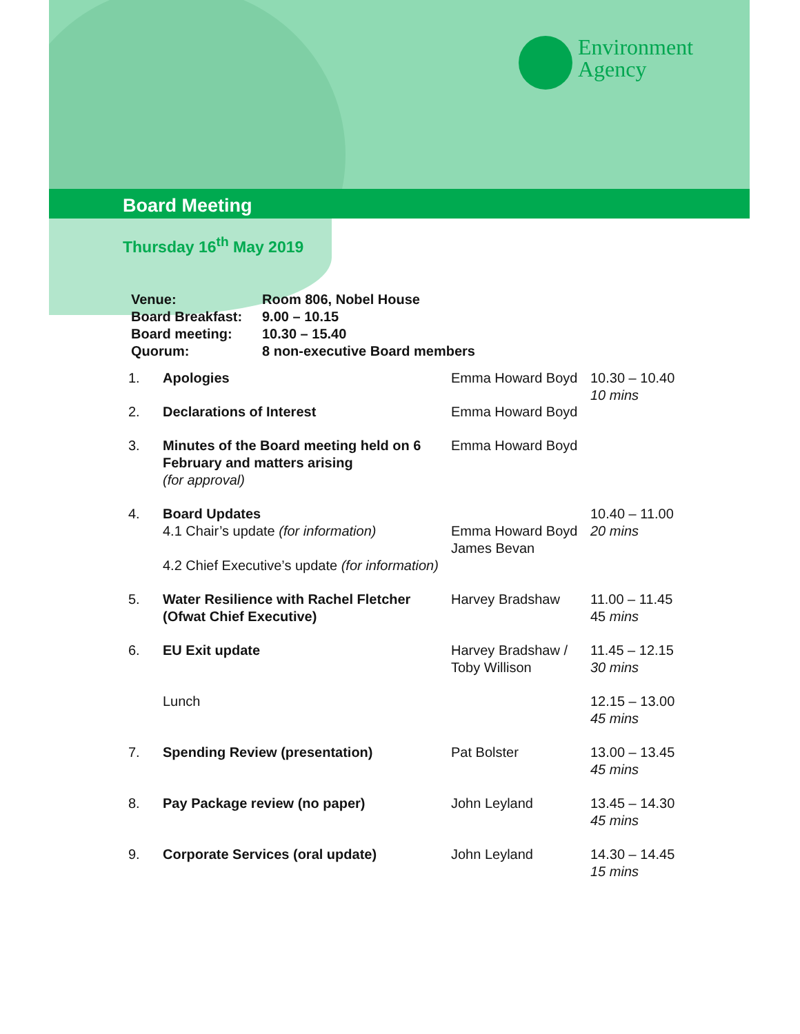Environment
Agency
Board Meeting
Thursday 16<sup>th</sup> May 2019
| Venue: | Room 806, Nobel House |
| Board Breakfast: | 9.00 – 10.15 |
| Board meeting: | 10.30 – 15.40 |
| Quorum: | 8 non-executive Board members |
| 1. | Apologies | Emma Howard Boyd | 10.30 – 10.40 10 mins |
| 2. | Declarations of Interest | Emma Howard Boyd | |
| 3. | Minutes of the Board meeting held on 6 February and matters arising (for approval) | Emma Howard Boyd | |
| 4. | Board Updates 4.1 Chair’s update (for information) 4.2 Chief Executive’s update (for information) | Emma Howard Boyd James Bevan | 10.40 – 11.00 20 mins |
| 5. | Water Resilience with Rachel Fletcher (Ofwat Chief Executive) | Harvey Bradshaw | 11.00 – 11.45 45 mins |
| 6. | EU Exit update | Harvey Bradshaw / Toby Willison | 11.45 – 12.15 30 mins |
| | Lunch | | 12.15 – 13.00 45 mins |
| 7. | Spending Review (presentation) | Pat Bolster | 13.00 – 13.45 45 mins |
| 8. | Pay Package review (no paper) | John Leyland | 13.45 – 14.30 45 mins |
| 9. | Corporate Services (oral update) | John Leyland | 14.30 – 14.45 15 mins |